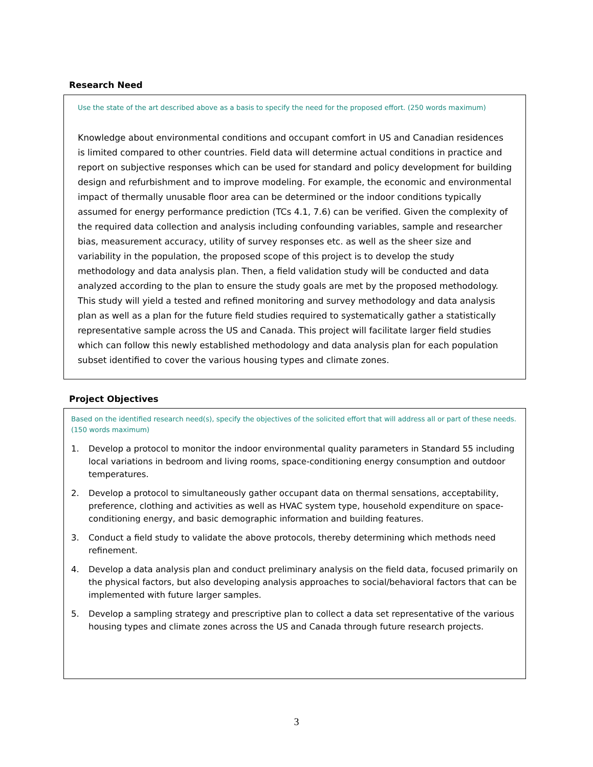Research Need
Use the state of the art described above as a basis to specify the need for the proposed effort. (250 words maximum)
Knowledge about environmental conditions and occupant comfort in US and Canadian residences is limited compared to other countries. Field data will determine actual conditions in practice and report on subjective responses which can be used for standard and policy development for building design and refurbishment and to improve modeling. For example, the economic and environmental impact of thermally unusable floor area can be determined or the indoor conditions typically assumed for energy performance prediction (TCs 4.1, 7.6) can be verified. Given the complexity of the required data collection and analysis including confounding variables, sample and researcher bias, measurement accuracy, utility of survey responses etc. as well as the sheer size and variability in the population, the proposed scope of this project is to develop the study methodology and data analysis plan. Then, a field validation study will be conducted and data analyzed according to the plan to ensure the study goals are met by the proposed methodology. This study will yield a tested and refined monitoring and survey methodology and data analysis plan as well as a plan for the future field studies required to systematically gather a statistically representative sample across the US and Canada. This project will facilitate larger field studies which can follow this newly established methodology and data analysis plan for each population subset identified to cover the various housing types and climate zones.
Project Objectives
Based on the identified research need(s), specify the objectives of the solicited effort that will address all or part of these needs. (150 words maximum)
1. Develop a protocol to monitor the indoor environmental quality parameters in Standard 55 including local variations in bedroom and living rooms, space-conditioning energy consumption and outdoor temperatures.
2. Develop a protocol to simultaneously gather occupant data on thermal sensations, acceptability, preference, clothing and activities as well as HVAC system type, household expenditure on space-conditioning energy, and basic demographic information and building features.
3. Conduct a field study to validate the above protocols, thereby determining which methods need refinement.
4. Develop a data analysis plan and conduct preliminary analysis on the field data, focused primarily on the physical factors, but also developing analysis approaches to social/behavioral factors that can be implemented with future larger samples.
5. Develop a sampling strategy and prescriptive plan to collect a data set representative of the various housing types and climate zones across the US and Canada through future research projects.
3